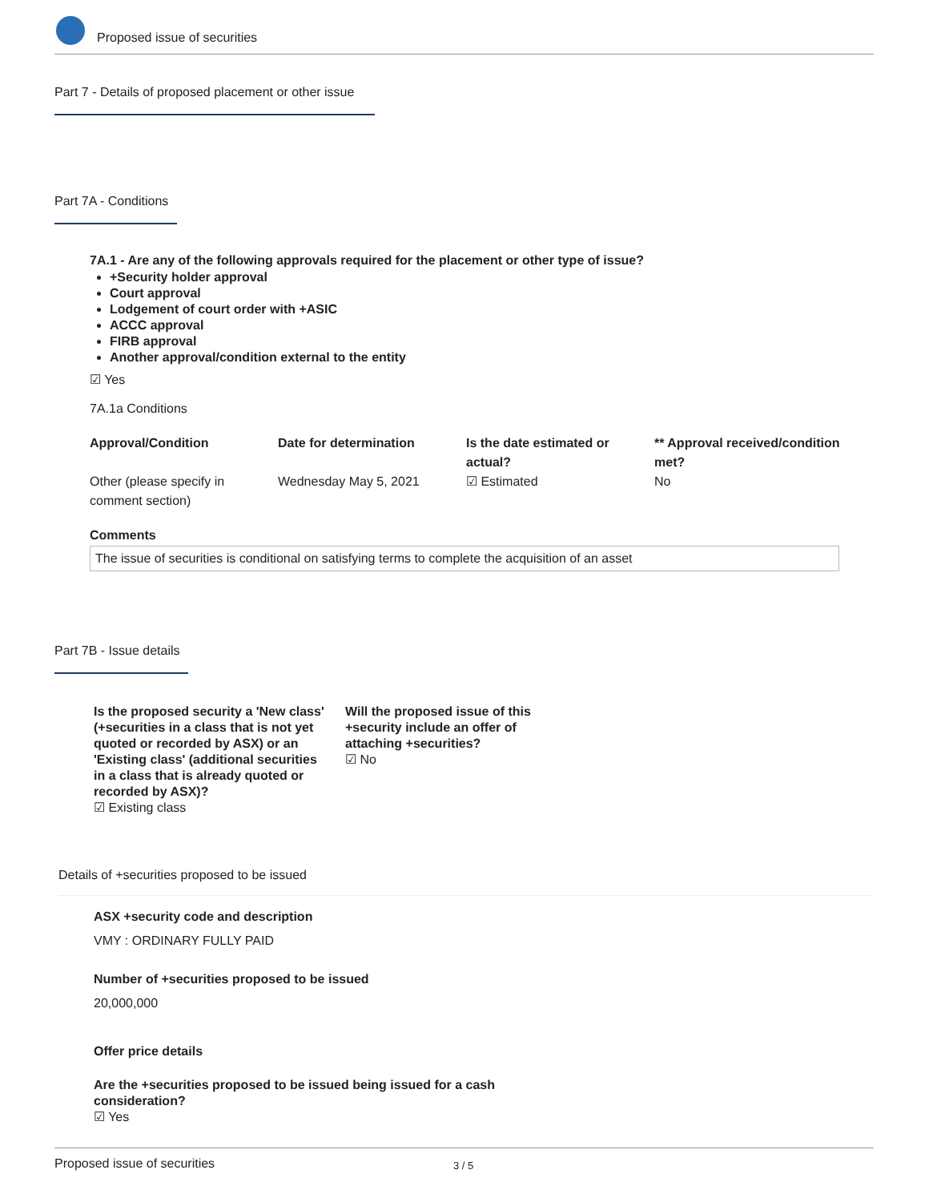Proposed issue of securities
Part 7 - Details of proposed placement or other issue
Part 7A - Conditions
7A.1 - Are any of the following approvals required for the placement or other type of issue?
+Security holder approval
Court approval
Lodgement of court order with +ASIC
ACCC approval
FIRB approval
Another approval/condition external to the entity
☑ Yes
7A.1a Conditions
| Approval/Condition | Date for determination | Is the date estimated or actual? | ** Approval received/condition met? |
| --- | --- | --- | --- |
| Other (please specify in comment section) | Wednesday May 5, 2021 | ☑ Estimated | No |
Comments
The issue of securities is conditional on satisfying terms to complete the acquisition of an asset
Part 7B - Issue details
Is the proposed security a 'New class' (+securities in a class that is not yet quoted or recorded by ASX) or an 'Existing class' (additional securities in a class that is already quoted or recorded by ASX)?
☑ Existing class
Will the proposed issue of this +security include an offer of attaching +securities?
☑ No
Details of +securities proposed to be issued
ASX +security code and description
VMY : ORDINARY FULLY PAID
Number of +securities proposed to be issued
20,000,000
Offer price details
Are the +securities proposed to be issued being issued for a cash consideration?
☑ Yes
Proposed issue of securities 3 / 5